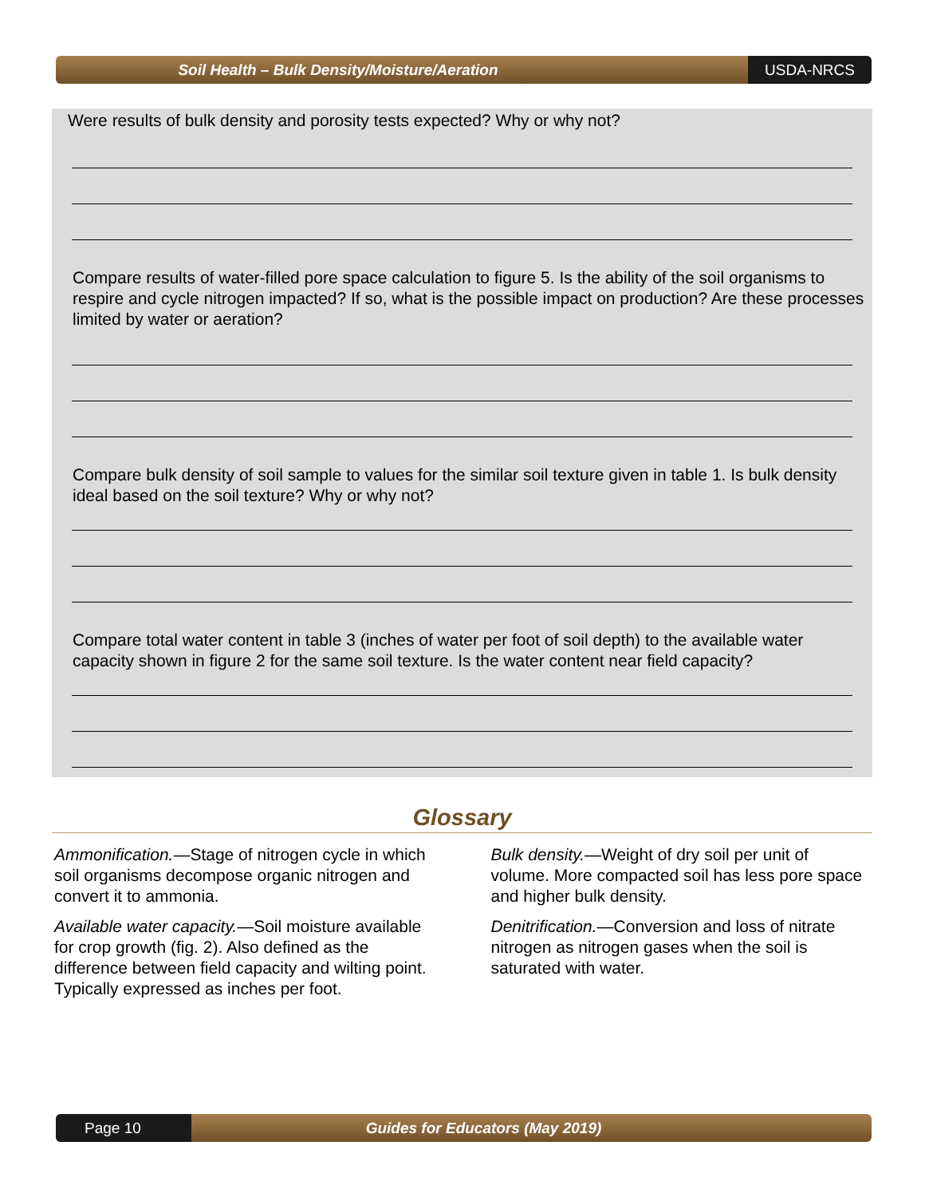Soil Health – Bulk Density/Moisture/Aeration
USDA-NRCS
Were results of bulk density and porosity tests expected? Why or why not?
Compare results of water-filled pore space calculation to figure 5. Is the ability of the soil organisms to respire and cycle nitrogen impacted? If so, what is the possible impact on production? Are these processes limited by water or aeration?
Compare bulk density of soil sample to values for the similar soil texture given in table 1. Is bulk density ideal based on the soil texture? Why or why not?
Compare total water content in table 3 (inches of water per foot of soil depth) to the available water capacity shown in figure 2 for the same soil texture. Is the water content near field capacity?
Glossary
Ammonification.—Stage of nitrogen cycle in which soil organisms decompose organic nitrogen and convert it to ammonia.
Available water capacity.—Soil moisture available for crop growth (fig. 2). Also defined as the difference between field capacity and wilting point. Typically expressed as inches per foot.
Bulk density.—Weight of dry soil per unit of volume. More compacted soil has less pore space and higher bulk density.
Denitrification.—Conversion and loss of nitrate nitrogen as nitrogen gases when the soil is saturated with water.
Page 10
Guides for Educators (May 2019)